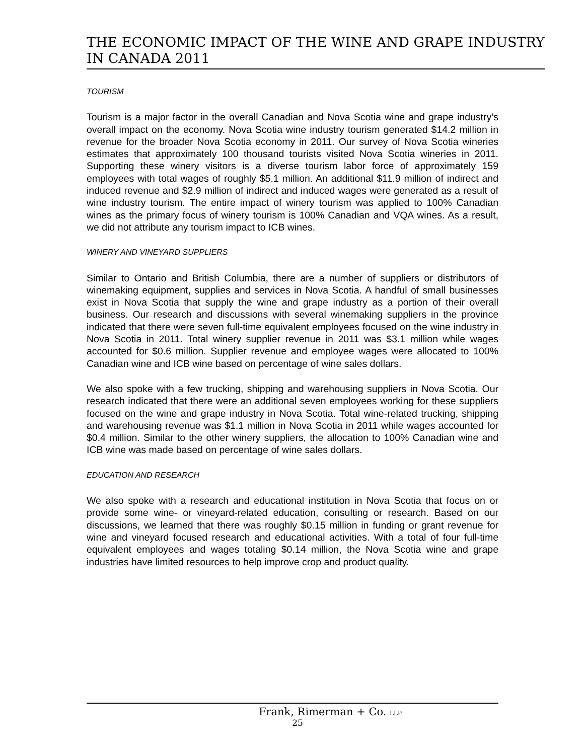THE ECONOMIC IMPACT OF THE WINE AND GRAPE INDUSTRY IN CANADA 2011
TOURISM
Tourism is a major factor in the overall Canadian and Nova Scotia wine and grape industry’s overall impact on the economy. Nova Scotia wine industry tourism generated $14.2 million in revenue for the broader Nova Scotia economy in 2011. Our survey of Nova Scotia wineries estimates that approximately 100 thousand tourists visited Nova Scotia wineries in 2011. Supporting these winery visitors is a diverse tourism labor force of approximately 159 employees with total wages of roughly $5.1 million. An additional $11.9 million of indirect and induced revenue and $2.9 million of indirect and induced wages were generated as a result of wine industry tourism. The entire impact of winery tourism was applied to 100% Canadian wines as the primary focus of winery tourism is 100% Canadian and VQA wines. As a result, we did not attribute any tourism impact to ICB wines.
WINERY AND VINEYARD SUPPLIERS
Similar to Ontario and British Columbia, there are a number of suppliers or distributors of winemaking equipment, supplies and services in Nova Scotia. A handful of small businesses exist in Nova Scotia that supply the wine and grape industry as a portion of their overall business. Our research and discussions with several winemaking suppliers in the province indicated that there were seven full-time equivalent employees focused on the wine industry in Nova Scotia in 2011. Total winery supplier revenue in 2011 was $3.1 million while wages accounted for $0.6 million. Supplier revenue and employee wages were allocated to 100% Canadian wine and ICB wine based on percentage of wine sales dollars.
We also spoke with a few trucking, shipping and warehousing suppliers in Nova Scotia. Our research indicated that there were an additional seven employees working for these suppliers focused on the wine and grape industry in Nova Scotia. Total wine-related trucking, shipping and warehousing revenue was $1.1 million in Nova Scotia in 2011 while wages accounted for $0.4 million. Similar to the other winery suppliers, the allocation to 100% Canadian wine and ICB wine was made based on percentage of wine sales dollars.
EDUCATION AND RESEARCH
We also spoke with a research and educational institution in Nova Scotia that focus on or provide some wine- or vineyard-related education, consulting or research. Based on our discussions, we learned that there was roughly $0.15 million in funding or grant revenue for wine and vineyard focused research and educational activities. With a total of four full-time equivalent employees and wages totaling $0.14 million, the Nova Scotia wine and grape industries have limited resources to help improve crop and product quality.
Frank, Rimerman + Co. LLP
25